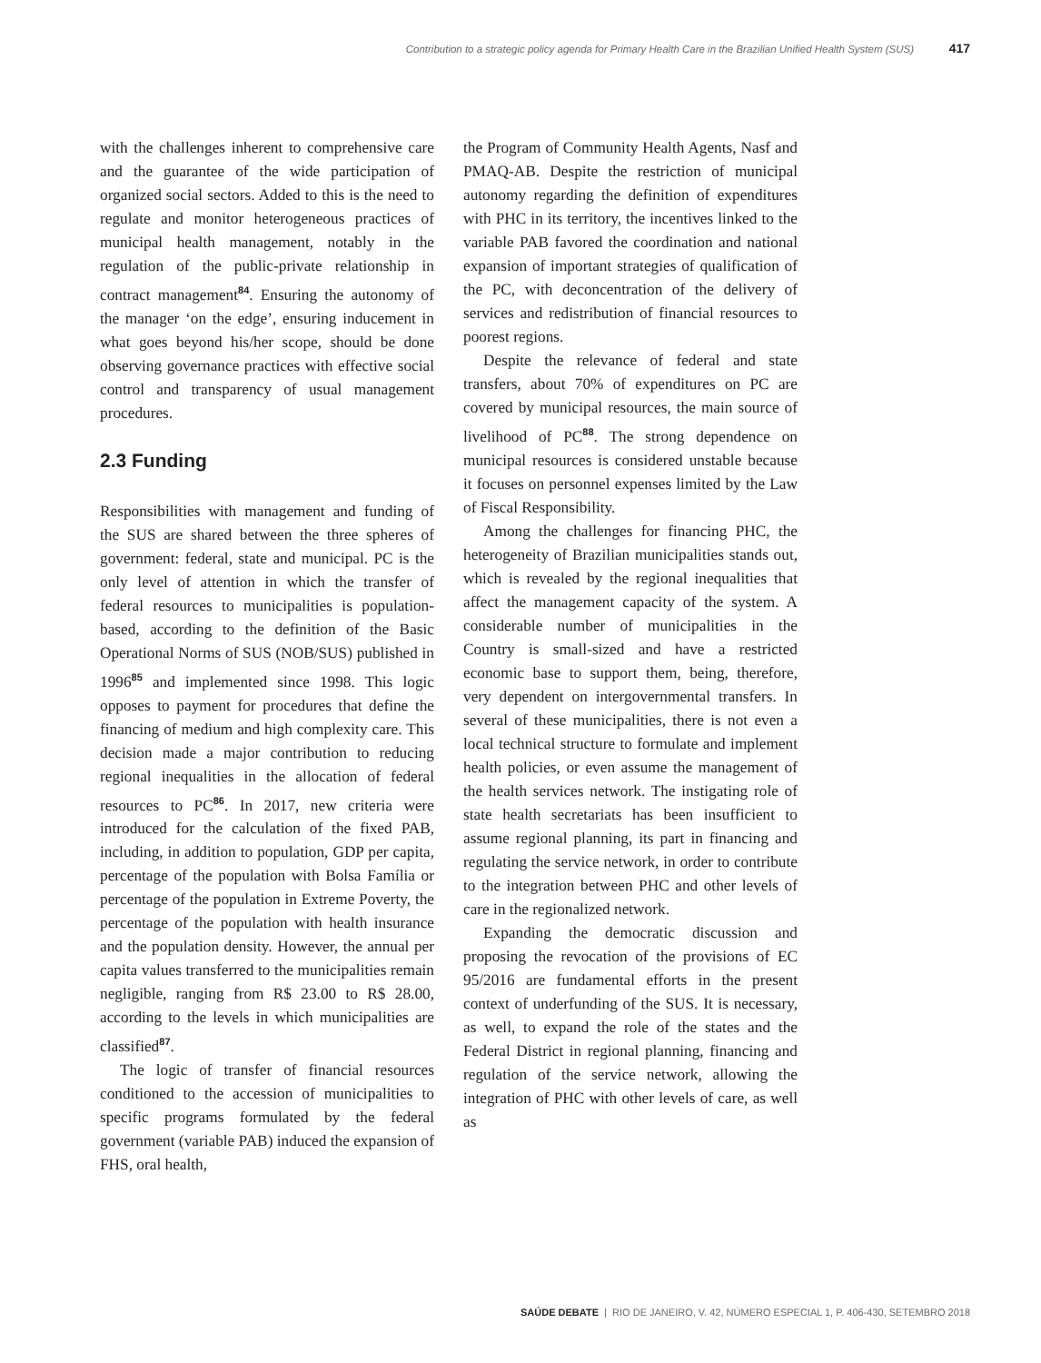Contribution to a strategic policy agenda for Primary Health Care in the Brazilian Unified Health System (SUS) 417
with the challenges inherent to comprehensive care and the guarantee of the wide participation of organized social sectors. Added to this is the need to regulate and monitor heterogeneous practices of municipal health management, notably in the regulation of the public-private relationship in contract management<sup>84</sup>. Ensuring the autonomy of the manager ‘on the edge’, ensuring inducement in what goes beyond his/her scope, should be done observing governance practices with effective social control and transparency of usual management procedures.
2.3 Funding
Responsibilities with management and funding of the SUS are shared between the three spheres of government: federal, state and municipal. PC is the only level of attention in which the transfer of federal resources to municipalities is population-based, according to the definition of the Basic Operational Norms of SUS (NOB/SUS) published in 1996<sup>85</sup> and implemented since 1998. This logic opposes to payment for procedures that define the financing of medium and high complexity care. This decision made a major contribution to reducing regional inequalities in the allocation of federal resources to PC<sup>86</sup>. In 2017, new criteria were introduced for the calculation of the fixed PAB, including, in addition to population, GDP per capita, percentage of the population with Bolsa Família or percentage of the population in Extreme Poverty, the percentage of the population with health insurance and the population density. However, the annual per capita values transferred to the municipalities remain negligible, ranging from R$ 23.00 to R$ 28.00, according to the levels in which municipalities are classified<sup>87</sup>.
The logic of transfer of financial resources conditioned to the accession of municipalities to specific programs formulated by the federal government (variable PAB) induced the expansion of FHS, oral health,
the Program of Community Health Agents, Nasf and PMAQ-AB. Despite the restriction of municipal autonomy regarding the definition of expenditures with PHC in its territory, the incentives linked to the variable PAB favored the coordination and national expansion of important strategies of qualification of the PC, with deconcentration of the delivery of services and redistribution of financial resources to poorest regions.
Despite the relevance of federal and state transfers, about 70% of expenditures on PC are covered by municipal resources, the main source of livelihood of PC<sup>88</sup>. The strong dependence on municipal resources is considered unstable because it focuses on personnel expenses limited by the Law of Fiscal Responsibility.
Among the challenges for financing PHC, the heterogeneity of Brazilian municipalities stands out, which is revealed by the regional inequalities that affect the management capacity of the system. A considerable number of municipalities in the Country is small-sized and have a restricted economic base to support them, being, therefore, very dependent on intergovernmental transfers. In several of these municipalities, there is not even a local technical structure to formulate and implement health policies, or even assume the management of the health services network. The instigating role of state health secretariats has been insufficient to assume regional planning, its part in financing and regulating the service network, in order to contribute to the integration between PHC and other levels of care in the regionalized network.
Expanding the democratic discussion and proposing the revocation of the provisions of EC 95/2016 are fundamental efforts in the present context of underfunding of the SUS. It is necessary, as well, to expand the role of the states and the Federal District in regional planning, financing and regulation of the service network, allowing the integration of PHC with other levels of care, as well as
SAÚDE DEBATE | RIO DE JANEIRO, V. 42, NÚMERO ESPECIAL 1, P. 406-430, SETEMBRO 2018